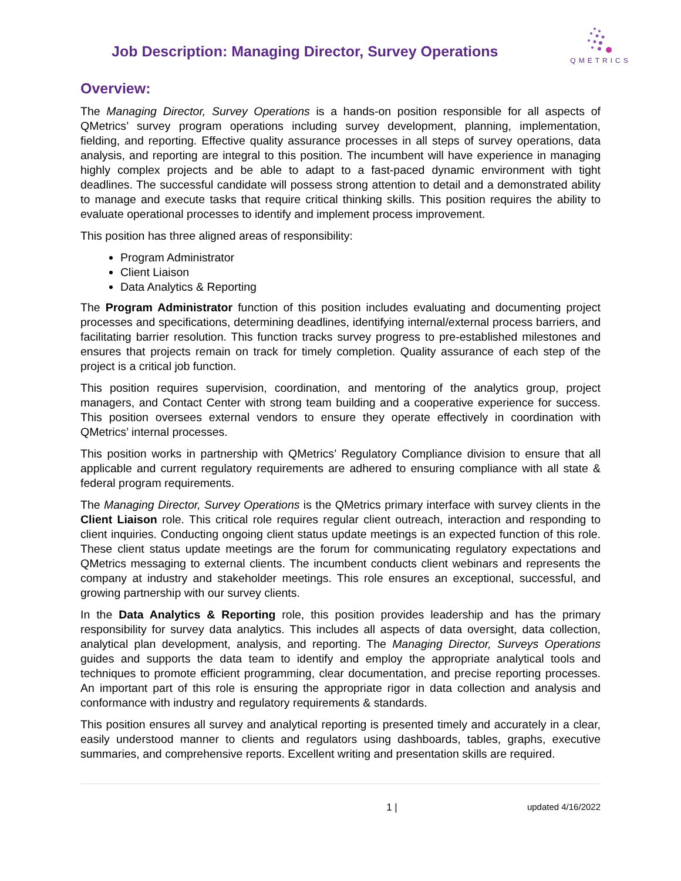Job Description: Managing Director, Survey Operations
QMETRICS
Overview:
The Managing Director, Survey Operations is a hands-on position responsible for all aspects of QMetrics’ survey program operations including survey development, planning, implementation, fielding, and reporting. Effective quality assurance processes in all steps of survey operations, data analysis, and reporting are integral to this position. The incumbent will have experience in managing highly complex projects and be able to adapt to a fast-paced dynamic environment with tight deadlines. The successful candidate will possess strong attention to detail and a demonstrated ability to manage and execute tasks that require critical thinking skills. This position requires the ability to evaluate operational processes to identify and implement process improvement.
This position has three aligned areas of responsibility:
Program Administrator
Client Liaison
Data Analytics & Reporting
The Program Administrator function of this position includes evaluating and documenting project processes and specifications, determining deadlines, identifying internal/external process barriers, and facilitating barrier resolution. This function tracks survey progress to pre-established milestones and ensures that projects remain on track for timely completion. Quality assurance of each step of the project is a critical job function.
This position requires supervision, coordination, and mentoring of the analytics group, project managers, and Contact Center with strong team building and a cooperative experience for success. This position oversees external vendors to ensure they operate effectively in coordination with QMetrics’ internal processes.
This position works in partnership with QMetrics’ Regulatory Compliance division to ensure that all applicable and current regulatory requirements are adhered to ensuring compliance with all state & federal program requirements.
The Managing Director, Survey Operations is the QMetrics primary interface with survey clients in the Client Liaison role. This critical role requires regular client outreach, interaction and responding to client inquiries. Conducting ongoing client status update meetings is an expected function of this role. These client status update meetings are the forum for communicating regulatory expectations and QMetrics messaging to external clients. The incumbent conducts client webinars and represents the company at industry and stakeholder meetings. This role ensures an exceptional, successful, and growing partnership with our survey clients.
In the Data Analytics & Reporting role, this position provides leadership and has the primary responsibility for survey data analytics. This includes all aspects of data oversight, data collection, analytical plan development, analysis, and reporting. The Managing Director, Surveys Operations guides and supports the data team to identify and employ the appropriate analytical tools and techniques to promote efficient programming, clear documentation, and precise reporting processes. An important part of this role is ensuring the appropriate rigor in data collection and analysis and conformance with industry and regulatory requirements & standards.
This position ensures all survey and analytical reporting is presented timely and accurately in a clear, easily understood manner to clients and regulators using dashboards, tables, graphs, executive summaries, and comprehensive reports. Excellent writing and presentation skills are required.
1 | updated 4/16/2022